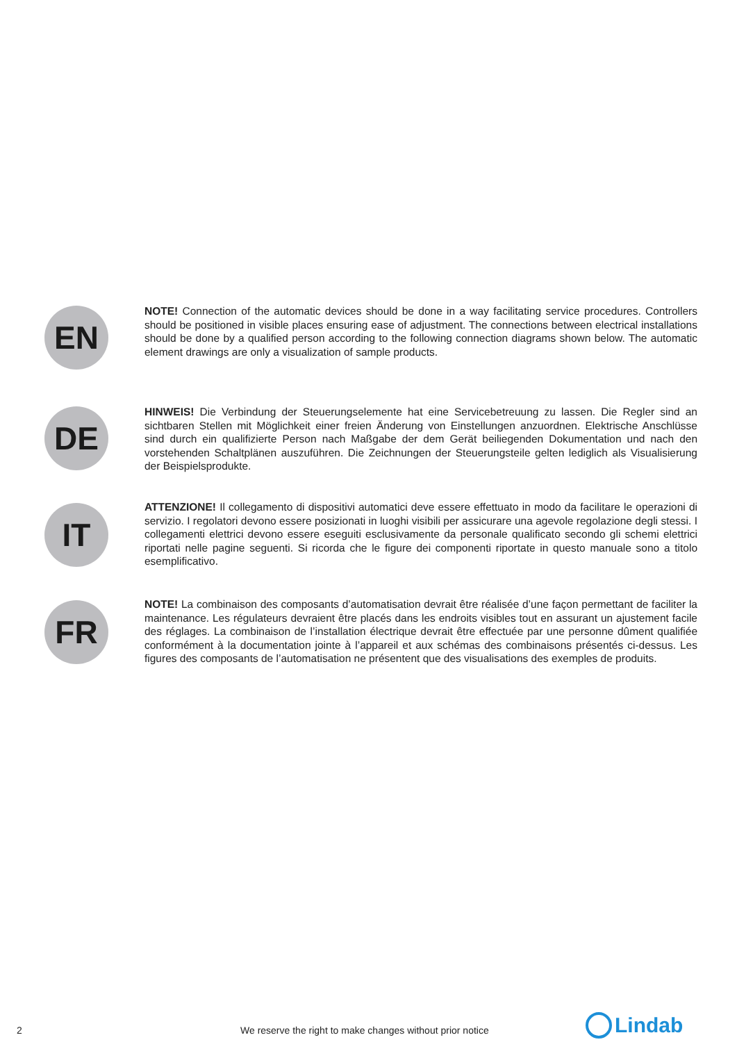EN
NOTE! Connection of the automatic devices should be done in a way facilitating service procedures. Controllers should be positioned in visible places ensuring ease of adjustment. The connections between electrical installations should be done by a qualified person according to the following connection diagrams shown below. The automatic element drawings are only a visualization of sample products.
DE
HINWEIS! Die Verbindung der Steuerungselemente hat eine Servicebetreuung zu lassen. Die Regler sind an sichtbaren Stellen mit Möglichkeit einer freien Änderung von Einstellungen anzuordnen. Elektrische Anschlüsse sind durch ein qualifizierte Person nach Maßgabe der dem Gerät beiliegenden Dokumentation und nach den vorstehenden Schaltplänen auszuführen. Die Zeichnungen der Steuerungsteile gelten lediglich als Visualisierung der Beispielsprodukte.
IT
ATTENZIONE! Il collegamento di dispositivi automatici deve essere effettuato in modo da facilitare le operazioni di servizio. I regolatori devono essere posizionati in luoghi visibili per assicurare una agevole regolazione degli stessi. I collegamenti elettrici devono essere eseguiti esclusivamente da personale qualificato secondo gli schemi elettrici riportati nelle pagine seguenti. Si ricorda che le figure dei componenti riportate in questo manuale sono a titolo esemplificativo.
FR
NOTE! La combinaison des composants d’automatisation devrait être réalisée d’une façon permettant de faciliter la maintenance. Les régulateurs devraient être placés dans les endroits visibles tout en assurant un ajustement facile des réglages. La combinaison de l’installation électrique devrait être effectuée par une personne dûment qualifiée conformément à la documentation jointe à l’appareil et aux schémas des combinaisons présentés ci-dessus. Les figures des composants de l’automatisation ne présentent que des visualisations des exemples de produits.
2 We reserve the right to make changes without prior notice
Lindab